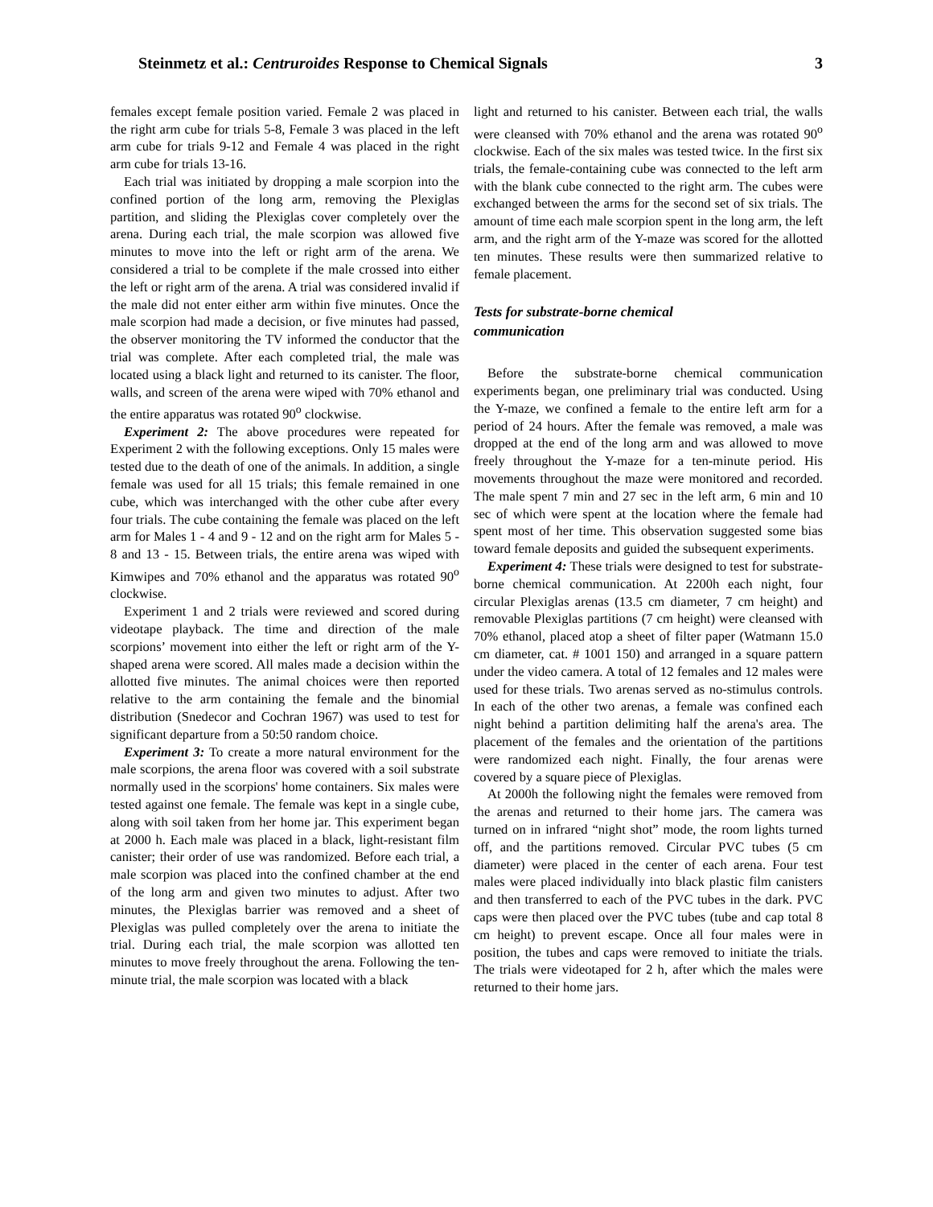Steinmetz et al.: Centruroides Response to Chemical Signals 3
females except female position varied. Female 2 was placed in the right arm cube for trials 5-8, Female 3 was placed in the left arm cube for trials 9-12 and Female 4 was placed in the right arm cube for trials 13-16.
Each trial was initiated by dropping a male scorpion into the confined portion of the long arm, removing the Plexiglas partition, and sliding the Plexiglas cover completely over the arena. During each trial, the male scorpion was allowed five minutes to move into the left or right arm of the arena. We considered a trial to be complete if the male crossed into either the left or right arm of the arena. A trial was considered invalid if the male did not enter either arm within five minutes. Once the male scorpion had made a decision, or five minutes had passed, the observer monitoring the TV informed the conductor that the trial was complete. After each completed trial, the male was located using a black light and returned to its canister. The floor, walls, and screen of the arena were wiped with 70% ethanol and the entire apparatus was rotated 90<sup>o</sup> clockwise.
Experiment 2: The above procedures were repeated for Experiment 2 with the following exceptions. Only 15 males were tested due to the death of one of the animals. In addition, a single female was used for all 15 trials; this female remained in one cube, which was interchanged with the other cube after every four trials. The cube containing the female was placed on the left arm for Males 1 - 4 and 9 - 12 and on the right arm for Males 5 - 8 and 13 - 15. Between trials, the entire arena was wiped with Kimwipes and 70% ethanol and the apparatus was rotated 90<sup>o</sup> clockwise.
Experiment 1 and 2 trials were reviewed and scored during videotape playback. The time and direction of the male scorpions’ movement into either the left or right arm of the Y-shaped arena were scored. All males made a decision within the allotted five minutes. The animal choices were then reported relative to the arm containing the female and the binomial distribution (Snedecor and Cochran 1967) was used to test for significant departure from a 50:50 random choice.
Experiment 3: To create a more natural environment for the male scorpions, the arena floor was covered with a soil substrate normally used in the scorpions' home containers. Six males were tested against one female. The female was kept in a single cube, along with soil taken from her home jar. This experiment began at 2000 h. Each male was placed in a black, light-resistant film canister; their order of use was randomized. Before each trial, a male scorpion was placed into the confined chamber at the end of the long arm and given two minutes to adjust. After two minutes, the Plexiglas barrier was removed and a sheet of Plexiglas was pulled completely over the arena to initiate the trial. During each trial, the male scorpion was allotted ten minutes to move freely throughout the arena. Following the ten-minute trial, the male scorpion was located with a black
light and returned to his canister. Between each trial, the walls were cleansed with 70% ethanol and the arena was rotated 90<sup>o</sup> clockwise. Each of the six males was tested twice. In the first six trials, the female-containing cube was connected to the left arm with the blank cube connected to the right arm. The cubes were exchanged between the arms for the second set of six trials. The amount of time each male scorpion spent in the long arm, the left arm, and the right arm of the Y-maze was scored for the allotted ten minutes. These results were then summarized relative to female placement.
Tests for substrate-borne chemical
communication
Before the substrate-borne chemical communication experiments began, one preliminary trial was conducted. Using the Y-maze, we confined a female to the entire left arm for a period of 24 hours. After the female was removed, a male was dropped at the end of the long arm and was allowed to move freely throughout the Y-maze for a ten-minute period. His movements throughout the maze were monitored and recorded. The male spent 7 min and 27 sec in the left arm, 6 min and 10 sec of which were spent at the location where the female had spent most of her time. This observation suggested some bias toward female deposits and guided the subsequent experiments.
Experiment 4: These trials were designed to test for substrate-borne chemical communication. At 2200h each night, four circular Plexiglas arenas (13.5 cm diameter, 7 cm height) and removable Plexiglas partitions (7 cm height) were cleansed with 70% ethanol, placed atop a sheet of filter paper (Watmann 15.0 cm diameter, cat. # 1001 150) and arranged in a square pattern under the video camera. A total of 12 females and 12 males were used for these trials. Two arenas served as no-stimulus controls. In each of the other two arenas, a female was confined each night behind a partition delimiting half the arena's area. The placement of the females and the orientation of the partitions were randomized each night. Finally, the four arenas were covered by a square piece of Plexiglas.
At 2000h the following night the females were removed from the arenas and returned to their home jars. The camera was turned on in infrared “night shot” mode, the room lights turned off, and the partitions removed. Circular PVC tubes (5 cm diameter) were placed in the center of each arena. Four test males were placed individually into black plastic film canisters and then transferred to each of the PVC tubes in the dark. PVC caps were then placed over the PVC tubes (tube and cap total 8 cm height) to prevent escape. Once all four males were in position, the tubes and caps were removed to initiate the trials. The trials were videotaped for 2 h, after which the males were returned to their home jars.